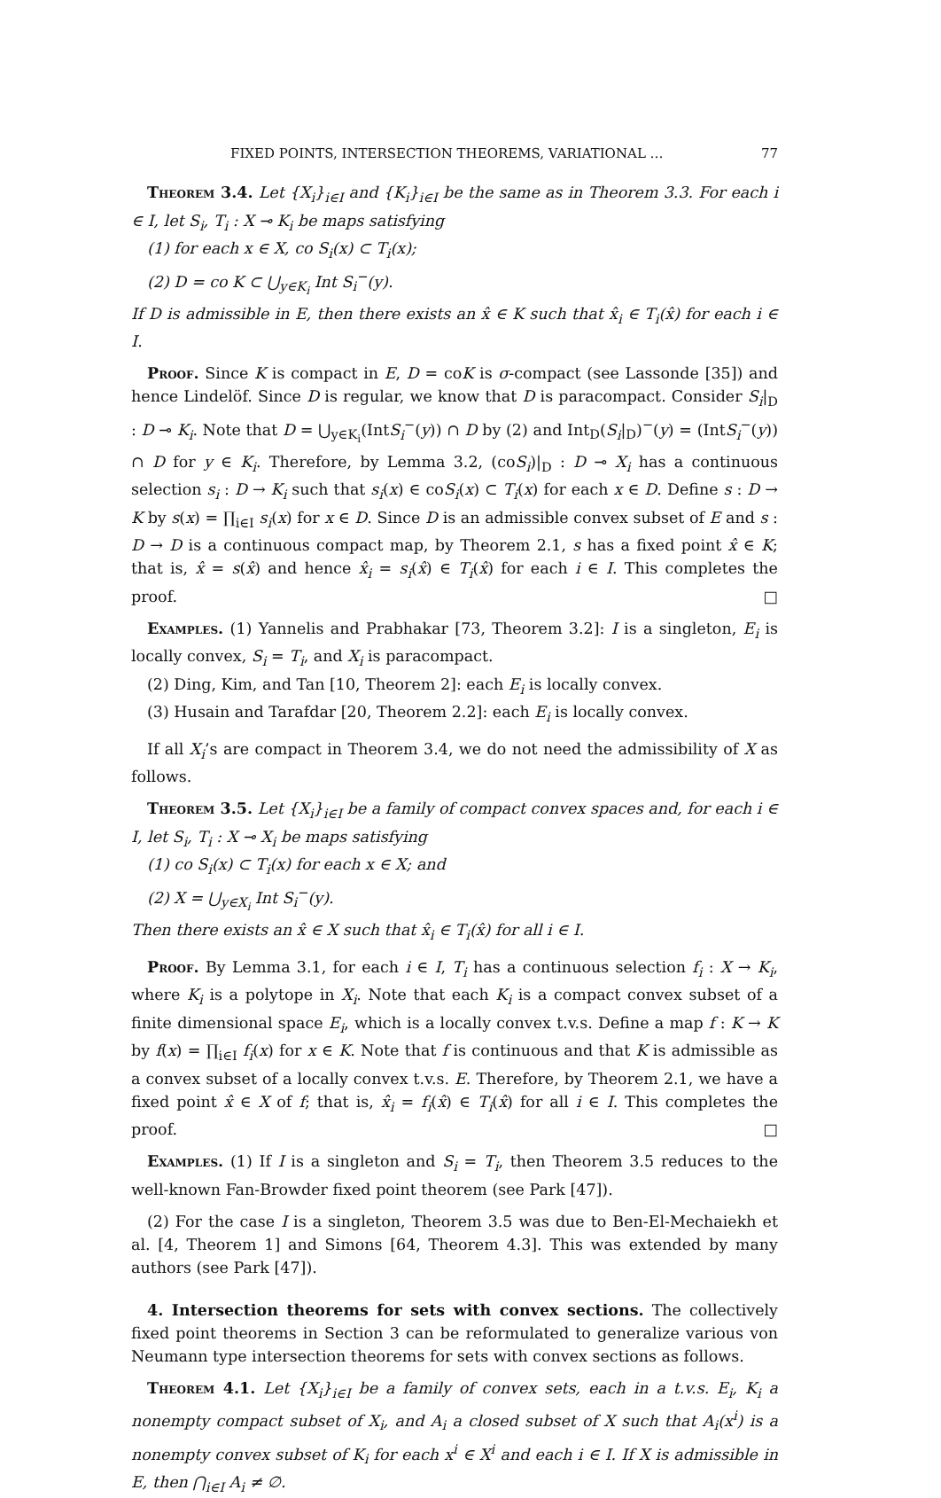FIXED POINTS, INTERSECTION THEOREMS, VARIATIONAL … 77
Theorem 3.4. Let {X<sub>i</sub>}<sub>i∈I</sub> and {K<sub>i</sub>}<sub>i∈I</sub> be the same as in Theorem 3.3. For each i ∈ I, let S<sub>i</sub>, T<sub>i</sub> : X ⊸ K<sub>i</sub> be maps satisfying
(1) for each x ∈ X, co S<sub>i</sub>(x) ⊂ T<sub>i</sub>(x);
(2) D = co K ⊂ ⋃<sub>y∈K<sub>i</sub></sub> Int S<sub>i</sub><sup>−</sup>(y).
If D is admissible in E, then there exists an x̂ ∈ K such that x̂<sub>i</sub> ∈ T<sub>i</sub>(x̂) for each i ∈ I.
Proof. Since K is compact in E, D = coK is σ-compact (see Lassonde [35]) and hence Lindelöf. Since D is regular, we know that D is paracompact. Consider S<sub>i</sub>|<sub>D</sub> : D ⊸ K<sub>i</sub>. Note that D = ⋃<sub>y∈K<sub>i</sub></sub>(IntS<sub>i</sub><sup>−</sup>(y)) ∩ D by (2) and Int<sub>D</sub>(S<sub>i</sub>|<sub>D</sub>)<sup>−</sup>(y) = (IntS<sub>i</sub><sup>−</sup>(y)) ∩ D for y ∈ K<sub>i</sub>. Therefore, by Lemma 3.2, (coS<sub>i</sub>)|<sub>D</sub> : D ⊸ X<sub>i</sub> has a continuous selection s<sub>i</sub> : D → K<sub>i</sub> such that s<sub>i</sub>(x) ∈ coS<sub>i</sub>(x) ⊂ T<sub>i</sub>(x) for each x ∈ D. Define s : D → K by s(x) = ∏<sub>i∈I</sub> s<sub>i</sub>(x) for x ∈ D. Since D is an admissible convex subset of E and s : D → D is a continuous compact map, by Theorem 2.1, s has a fixed point x̂ ∈ K; that is, x̂ = s(x̂) and hence x̂<sub>i</sub> = s<sub>i</sub>(x̂) ∈ T<sub>i</sub>(x̂) for each i ∈ I. This completes the proof. □
Examples. (1) Yannelis and Prabhakar [73, Theorem 3.2]: I is a singleton, E<sub>i</sub> is locally convex, S<sub>i</sub> = T<sub>i</sub>, and X<sub>i</sub> is paracompact.
(2) Ding, Kim, and Tan [10, Theorem 2]: each E<sub>i</sub> is locally convex.
(3) Husain and Tarafdar [20, Theorem 2.2]: each E<sub>i</sub> is locally convex.
If all X<sub>i</sub>’s are compact in Theorem 3.4, we do not need the admissibility of X as follows.
Theorem 3.5. Let {X<sub>i</sub>}<sub>i∈I</sub> be a family of compact convex spaces and, for each i ∈ I, let S<sub>i</sub>, T<sub>i</sub> : X ⊸ X<sub>i</sub> be maps satisfying
(1) co S<sub>i</sub>(x) ⊂ T<sub>i</sub>(x) for each x ∈ X; and
(2) X = ⋃<sub>y∈X<sub>i</sub></sub> Int S<sub>i</sub><sup>−</sup>(y).
Then there exists an x̂ ∈ X such that x̂<sub>i</sub> ∈ T<sub>i</sub>(x̂) for all i ∈ I.
Proof. By Lemma 3.1, for each i ∈ I, T<sub>i</sub> has a continuous selection f<sub>i</sub> : X → K<sub>i</sub>, where K<sub>i</sub> is a polytope in X<sub>i</sub>. Note that each K<sub>i</sub> is a compact convex subset of a finite dimensional space E<sub>i</sub>, which is a locally convex t.v.s. Define a map f : K → K by f(x) = ∏<sub>i∈I</sub> f<sub>i</sub>(x) for x ∈ K. Note that f is continuous and that K is admissible as a convex subset of a locally convex t.v.s. E. Therefore, by Theorem 2.1, we have a fixed point x̂ ∈ X of f; that is, x̂<sub>i</sub> = f<sub>i</sub>(x̂) ∈ T<sub>i</sub>(x̂) for all i ∈ I. This completes the proof. □
Examples. (1) If I is a singleton and S<sub>i</sub> = T<sub>i</sub>, then Theorem 3.5 reduces to the well-known Fan-Browder fixed point theorem (see Park [47]).
(2) For the case I is a singleton, Theorem 3.5 was due to Ben-El-Mechaiekh et al. [4, Theorem 1] and Simons [64, Theorem 4.3]. This was extended by many authors (see Park [47]).
4. Intersection theorems for sets with convex sections. The collectively fixed point theorems in Section 3 can be reformulated to generalize various von Neumann type intersection theorems for sets with convex sections as follows.
Theorem 4.1. Let {X<sub>i</sub>}<sub>i∈I</sub> be a family of convex sets, each in a t.v.s. E<sub>i</sub>, K<sub>i</sub> a nonempty compact subset of X<sub>i</sub>, and A<sub>i</sub> a closed subset of X such that A<sub>i</sub>(x<sup>i</sup>) is a nonempty convex subset of K<sub>i</sub> for each x<sup>i</sup> ∈ X<sup>i</sup> and each i ∈ I. If X is admissible in E, then ⋂<sub>i∈I</sub> A<sub>i</sub> ≠ ∅.